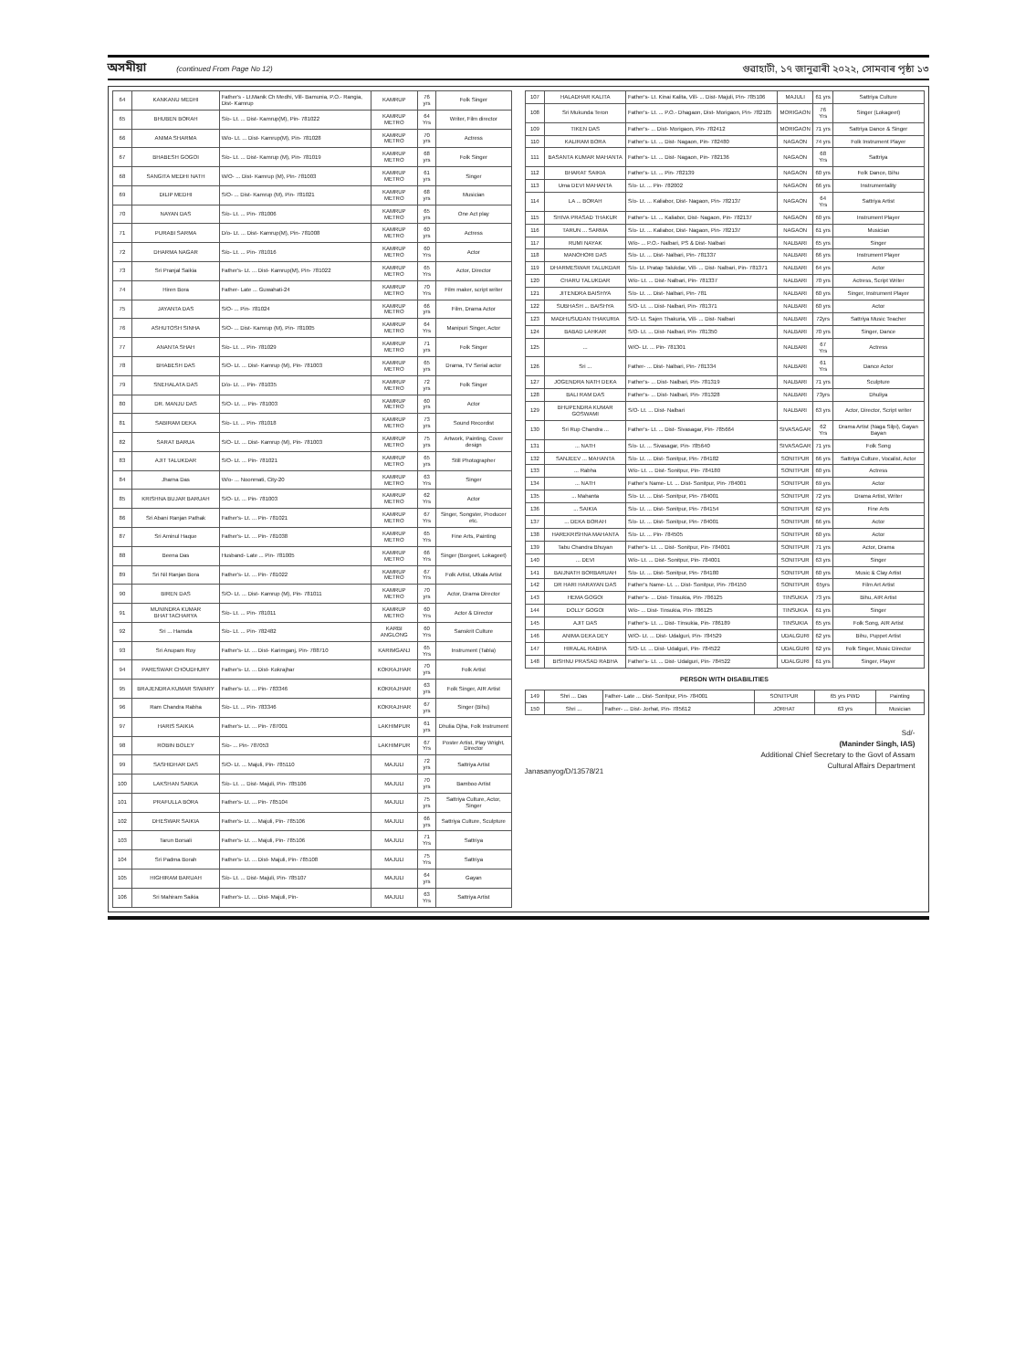অসমীয়া (continued From Page No 12)
গুৱাহাটী, ১৭ জানুৱাৰী ২০২২, সোমবাৰ পৃষ্ঠা ১৩
| 64 | KANKANU MEDHI | Father's - Lt.Manik Ch Medhi, Vill- Bamunia, P.O.- Rangia, Dist- Kamrup | KAMRUP | 76 yrs | Folk Singer |
| 65 | BHUBEN BORAH | S/o- Lt. ... Dist- Kamrup(M), Pin- 781022 | KAMRUP METRO | 64 Yrs | Writer, Film director |
| 66 | ANIMA SHARMA | W/o- Lt. ... Dist- Kamrup(M), Pin- 781028 | KAMRUP METRO | 70 yrs | Actress |
| 67 | BHABESH GOGOI | S/o- Lt. ... Dist- Kamrup (M), Pin- 781019 | KAMRUP METRO | 68 yrs | Folk Singer |
| 68 | SANGITA MEDHI NATH | W/O- ... Dist- Kamrup (M), Pin- 781003 | KAMRUP METRO | 61 yrs | Singer |
| 69 | DILIP MEDHI | S/O- ... Dist- Kamrup (M), Pin- 781021 | KAMRUP METRO | 68 yrs | Musician |
| 70 | NAYAN DAS | S/o- Lt. ... Pin- 781006 | KAMRUP METRO | 65 yrs | One Act play |
| 71 | PURABI SARMA | D/o- Lt. ... Dist- Kamrup(M), Pin- 781008 | KAMRUP METRO | 60 yrs | Actress |
| 72 | DHARMA NAGAR | S/o- Lt. ... Pin- 781016 | KAMRUP METRO | 60 Yrs | Actor |
| 73 | Sri Pranjal Saikia | Father's- Lt. ... Dist- Kamrup(M), Pin- 781022 | KAMRUP METRO | 65 Yrs | Actor, Director |
| 74 | Hiren Bora | Father- Late ... Guwahati-24 | KAMRUP METRO | 70 Yrs | Film maker, script writer |
| 75 | JAYANTA DAS | S/O- ... Pin- 781024 | KAMRUP METRO | 66 yrs | Film, Drama Actor |
| 76 | ASHUTOSH SINHA | S/O- ... Dist- Kamrup (M), Pin- 781005 | KAMRUP METRO | 64 Yrs | Manipuri Singer, Actor |
| 77 | ANANTA SHAH | S/o- Lt. ... Pin- 781029 | KAMRUP METRO | 71 yrs | Folk Singer |
| 78 | BHABESH DAS | S/O- Lt. ... Dist- Kamrup (M), Pin- 781003 | KAMRUP METRO | 65 yrs | Drama, TV Serial actor |
| 79 | SNEHALATA DAS | D/o- Lt. ... Pin- 781035 | KAMRUP METRO | 72 yrs | Folk Singer |
| 80 | DR. MANJU DAS | S/O- Lt. ... Pin- 781003 | KAMRUP METRO | 60 yrs | Actor |
| 81 | SABIRAM DEKA | S/o- Lt. ... Pin- 781018 | KAMRUP METRO | 73 yrs | Sound Recordist |
| 82 | SARAT BARUA | S/O- Lt. ... Dist- Kamrup (M), Pin- 781003 | KAMRUP METRO | 75 yrs | Artwork, Painting, Cover design |
| 83 | AJIT TALUKDAR | S/O- Lt. ... Pin- 781021 | KAMRUP METRO | 65 yrs | Still Photographer |
| 84 | Jharna Das | W/o- ... Noonmati, City-20 | KAMRUP METRO | 63 Yrs | Singer |
| 85 | KRISHNA BUJAR BARUAH | S/O- Lt. ... Pin- 781003 | KAMRUP METRO | 62 Yrs | Actor |
| 86 | Sri Abani Ranjan Pathak | Father's- Lt. ... Pin- 781021 | KAMRUP METRO | 67 Yrs | Singer, Songster, Producer etc. |
| 87 | Sri Aminul Haque | Father's- Lt. ... Pin- 781038 | KAMRUP METRO | 65 Yrs | Fine Arts, Painting |
| 88 | Beena Das | Husband- Late ... Pin- 781005 | KAMRUP METRO | 66 Yrs | Singer (Borgeet, Lokageet) |
| 89 | Sri Nil Ranjan Bora | Father's- Lt. ... Pin- 781022 | KAMRUP METRO | 67 Yrs | Folk Artist, Utkala Artist |
| 90 | BIREN DAS | S/O- Lt. ... Dist- Kamrup (M), Pin- 781011 | KAMRUP METRO | 70 yrs | Actor, Drama Director |
| 91 | MUNINDRA KUMAR BHATTACHARYA | S/o- Lt. ... Pin- 781011 | KAMRUP METRO | 60 Yrs | Actor & Director |
| 92 | Sri ... Hansda | S/o- Lt. ... Pin- 782482 | KARBI ANGLONG | 60 Yrs | Sanskrit Culture |
| 93 | Sri Anupam Roy | Father's- Lt. ... Dist- Karimganj, Pin- 788710 | KARIMGANJ | 65 Yrs | Instrument (Tabla) |
| 94 | PARESWAR CHOUDHURY | Father's- Lt. ... Dist- Kokrajhar | KOKRAJHAR | 70 yrs | Folk Artist |
| 95 | BRAJENDRA KUMAR SIWARY | Father's- Lt. ... Pin- 783346 | KOKRAJHAR | 63 yrs | Folk Singer, AIR Artist |
| 96 | Ram Chandra Rabha | S/o- Lt. ... Pin- 783346 | KOKRAJHAR | 67 yrs | Singer (Bihu) |
| 97 | HARIS SAIKIA | Father's- Lt. ... Pin- 787001 | LAKHIMPUR | 61 yrs | Dhulia Ojha, Folk Instrument |
| 98 | ROBIN BOLEY | S/o- ... Pin- 787053 | LAKHIMPUR | 67 Yrs | Poster Artist, Play Wright, Director |
| 99 | SASHIDHAR DAS | S/O- Lt. ... Majuli, Pin- 785110 | MAJULI | 72 yrs | Sattriya Artist |
| 100 | LAKSHAN SAIKIA | S/o- Lt. ... Dist- Majuli, Pin- 785106 | MAJULI | 70 yrs | Bamboo Artist |
| 101 | PRAFULLA BORA | Father's- Lt. ... Pin- 785104 | MAJULI | 75 yrs | Sattriya Culture, Actor, Singer |
| 102 | DHESWAR SAIKIA | Father's- Lt. ... Majuli, Pin- 785106 | MAJULI | 66 yrs | Sattriya Culture, Sculpture |
| 103 | Tarun Borsali | Father's- Lt. ... Majuli, Pin- 785106 | MAJULI | 71 Yrs | Sattriya |
| 104 | Sri Padma Borah | Father's- Lt. ... Dist- Majuli, Pin- 785108 | MAJULI | 75 Yrs | Sattriya |
| 105 | HIGHIRAM BARUAH | S/o- Lt. ... Dist- Majuli, Pin- 785107 | MAJULI | 64 yrs | Gayan |
| 106 | Sri Mahiram Saikia | Father's- Lt. ... Dist- Majuli, Pin- | MAJULI | 63 Yrs | Sattriya Artist |
| 107 | HALADHAR KALITA | Father's- Lt. Kinai Kalita, Vill- ... Dist- Majuli, Pin- 785106 | MAJULI | 61 yrs | Sattriya Culture |
| 108 | Sri Mukunda Teron | Father's- Lt. ... P.O.- Dhagaon, Dist- Morigaon, Pin- 782105 | MORIGAON | 76 Yrs | Singer (Lokageet) |
| 109 | TIKEN DAS | Father's- ... Dist- Morigaon, Pin- 782412 | MORIGAON | 71 yrs | Sattriya Dance & Singer |
| 110 | KALIRAM BORA | Father's- Lt. ... Dist- Nagaon, Pin- 782480 | NAGAON | 74 yrs | Folk Instrument Player |
| 111 | BASANTA KUMAR MAHANTA | Father's- Lt. ... Dist- Nagaon, Pin- 782136 | NAGAON | 68 Yrs | Sattriya |
| 112 | BHARAT SAIKIA | Father's- Lt. ... Pin- 782139 | NAGAON | 60 yrs | Folk Dance, Bihu |
| 113 | Uma DEVI MAHANTA | S/o- Lt. ... Pin- 782002 | NAGAON | 66 yrs | Instrumentality |
| 114 | LA ... BORAH | S/o- Lt. ... Kaliabor, Dist- Nagaon, Pin- 782137 | NAGAON | 64 Yrs | Sattriya Artist |
| 115 | SHIVA PRASAD THAKUR | Father's- Lt. ... Kaliabor, Dist- Nagaon, Pin- 782137 | NAGAON | 60 yrs | Instrument Player |
| 116 | TARUN ... SARMA | S/o- Lt. ... Kaliabor, Dist- Nagaon, Pin- 782137 | NAGAON | 61 yrs | Musician |
| 117 | RUMI NAYAK | W/o- ... P.O.- Nalbari, PS & Dist- Nalbari | NALBARI | 65 yrs | Singer |
| 118 | MANOHORI DAS | S/o- Lt. ... Dist- Nalbari, Pin- 781337 | NALBARI | 66 yrs | Instrument Player |
| 119 | DHARMESWAR TALUKDAR | S/o- Lt. Pratap Talukdar, Vill- ... Dist- Nalbari, Pin- 781371 | NALBARI | 64 yrs | Actor |
| 120 | CHARU TALUKDAR | W/o- Lt. ... Dist- Nalbari, Pin- 781337 | NALBARI | 70 yrs | Actress, Script Writer |
| 121 | JITENDRA BAISHYA | S/o- Lt. ... Dist- Nalbari, Pin- 781 | NALBARI | 60 yrs | Singer, Instrument Player |
| 122 | SUBHASH ... BAISHYA | S/O- Lt. ... Dist- Nalbari, Pin- 781371 | NALBARI | 60 yrs | Actor |
| 123 | MADHUSUDAN THAKURIA | S/O- Lt. Sajen Thakuria, Vill- ... Dist- Nalbari | NALBARI | 72yrs | Sattriya Music Teacher |
| 124 | BABAD LAHKAR | S/O- Lt. ... Dist- Nalbari, Pin- 781350 | NALBARI | 70 yrs | Singer, Dance |
| 125 | ... | W/O- Lt. ... Pin- 781301 | NALBARI | 67 Yrs | Actress |
| 126 | Sri ... | Father- ... Dist- Nalbari, Pin- 781334 | NALBARI | 61 Yrs | Dance Actor |
| 127 | JOGENDRA NATH DEKA | Father's- ... Dist- Nalbari, Pin- 781319 | NALBARI | 71 yrs | Sculpture |
| 128 | BALI RAM DAS | Father's- ... Dist- Nalbari, Pin- 781328 | NALBARI | 73yrs | Dhuliya |
| 129 | BHUPENDRA KUMAR GOSWAMI | S/O- Lt. ... Dist- Nalbari | NALBARI | 63 yrs | Actor, Director, Script writer |
| 130 | Sri Rup Chandra ... | Father's- Lt. ... Dist- Sivasagar, Pin- 785664 | SIVASAGAR | 62 Yrs | Drama Artist (Naga Silpi), Gayan Bayan |
| 131 | ... NATH | S/o- Lt. ... Sivasagar, Pin- 785640 | SIVASAGAR | 71 yrs | Folk Song |
| 132 | SANJEEV ... MAHANTA | S/o- Lt. ... Dist- Sonitpur, Pin- 784182 | SONITPUR | 66 yrs | Sattriya Culture, Vocalist, Actor |
| 133 | ... Rabha | W/o- Lt. ... Dist- Sonitpur, Pin- 784180 | SONITPUR | 60 yrs | Actress |
| 134 | ... NATH | Father's Name- Lt. ... Dist- Sonitpur, Pin- 784001 | SONITPUR | 69 yrs | Actor |
| 135 | ... Mahanta | S/o- Lt. ... Dist- Sonitpur, Pin- 784001 | SONITPUR | 72 yrs | Drama Artist, Writer |
| 136 | ... SAIKIA | S/o- Lt. ... Dist- Sonitpur, Pin- 784154 | SONITPUR | 62 yrs | Fine Arts |
| 137 | ... DEKA BORAH | S/o- Lt. ... Dist- Sonitpur, Pin- 784001 | SONITPUR | 66 yrs | Actor |
| 138 | HAREKRISHNA MAHANTA | S/o- Lt. ... Pin- 784505 | SONITPUR | 60 yrs | Actor |
| 139 | Tabu Chandra Bhuyan | Father's- Lt. ... Dist- Sonitpur, Pin- 784001 | SONITPUR | 71 yrs | Actor, Drama |
| 140 | ... DEVI | W/o- Lt. ... Dist- Sonitpur, Pin- 784001 | SONITPUR | 63 yrs | Singer |
| 141 | BAIJNATH BORBARUAH | S/o- Lt. ... Dist- Sonitpur, Pin- 784180 | SONITPUR | 60 yrs | Music & Clay Artist |
| 142 | DR HARI HARAYAN DAS | Father's Name- Lt. ... Dist- Sonitpur, Pin- 784150 | SONITPUR | 65yrs | Film Art Artist |
| 143 | HEMA GOGOI | Father's- ... Dist- Tinsukia, Pin- 786125 | TINSUKIA | 73 yrs | Bihu, AIR Artist |
| 144 | DOLLY GOGOI | W/o- ... Dist- Tinsukia, Pin- 786125 | TINSUKIA | 61 yrs | Singer |
| 145 | AJIT DAS | Father's- Lt. ... Dist- Tinsukia, Pin- 786189 | TINSUKIA | 65 yrs | Folk Song, AIR Artist |
| 146 | ANIMA DEKA DEY | W/O- Lt. ... Dist- Udalguri, Pin- 784529 | UDALGURI | 62 yrs | Bihu, Puppet Artist |
| 147 | HIRALAL RABHA | S/O- Lt. ... Dist- Udalguri, Pin- 784522 | UDALGURI | 62 yrs | Folk Singer, Music Director |
| 148 | BISHNU PRASAD RABHA | Father's- Lt. ... Dist- Udalguri, Pin- 784522 | UDALGURI | 61 yrs | Singer, Player |
PERSON WITH DISABILITIES
| 149 | Shri ... Das | Father- Late ... Dist- Sonitpur, Pin- 784001 | SONITPUR | 65 yrs PWD | Painting |
| 150 | Shri ... | Father- ... Dist- Jorhat, Pin- 785612 | JORHAT | 63 yrs | Musician |
Janasanyog/D/13578/21
Sd/-
(Maninder Singh, IAS)
Additional Chief Secretary to the Govt of Assam
Cultural Affairs Department